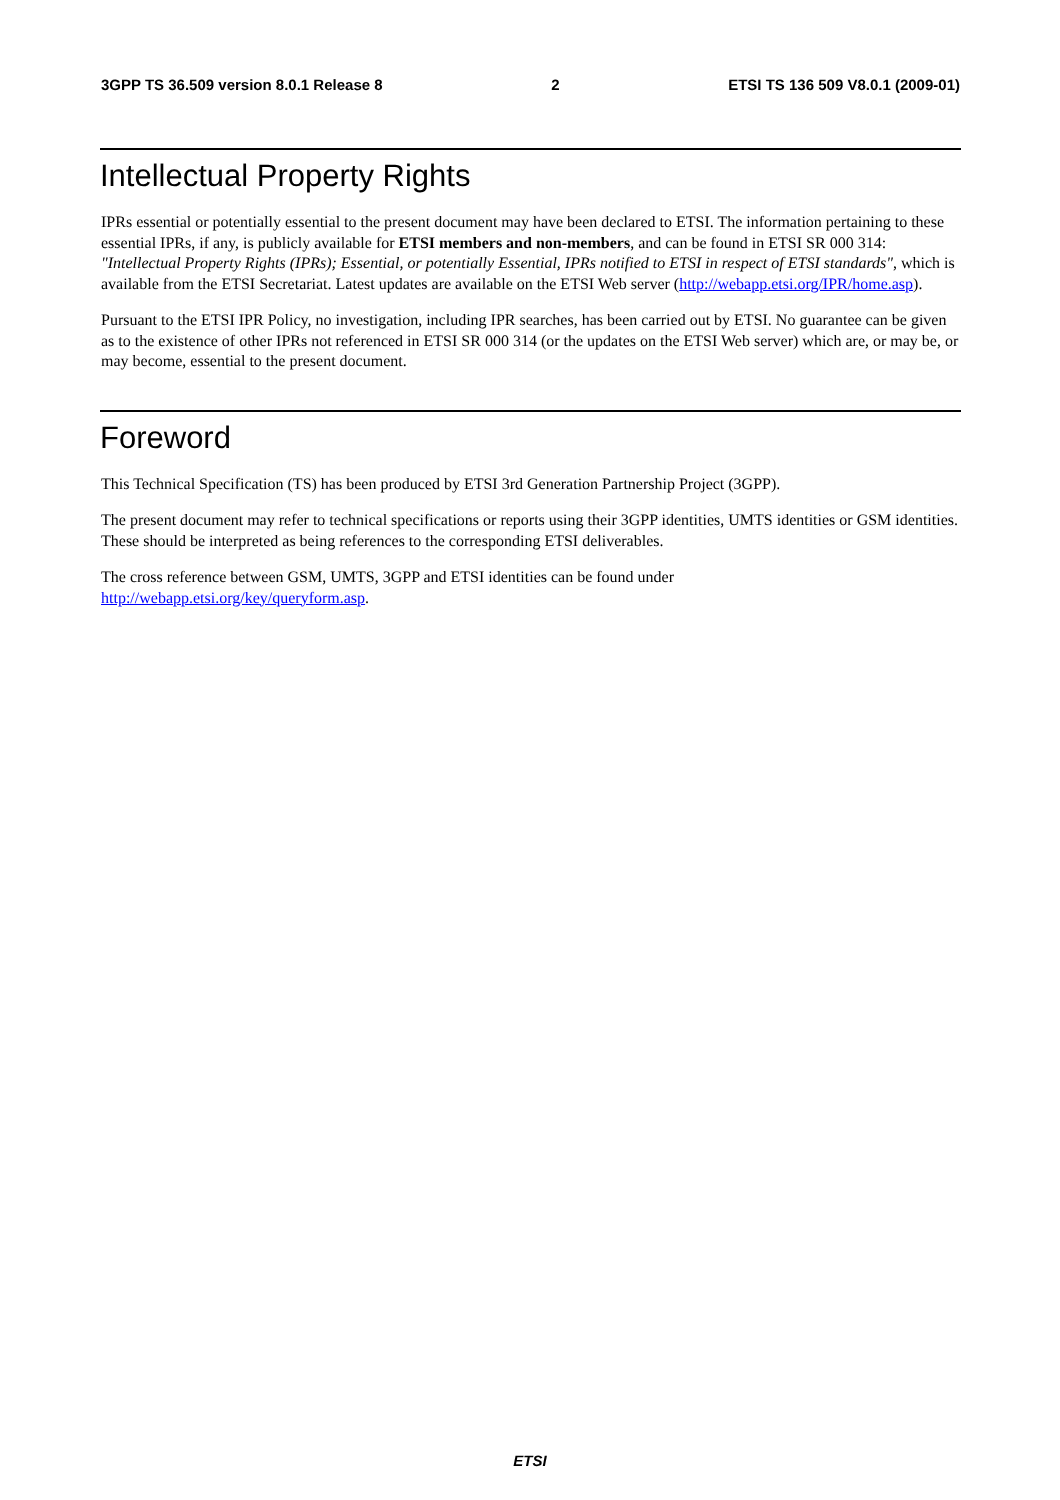3GPP TS 36.509 version 8.0.1 Release 8 2 ETSI TS 136 509 V8.0.1 (2009-01)
Intellectual Property Rights
IPRs essential or potentially essential to the present document may have been declared to ETSI. The information pertaining to these essential IPRs, if any, is publicly available for ETSI members and non-members, and can be found in ETSI SR 000 314: "Intellectual Property Rights (IPRs); Essential, or potentially Essential, IPRs notified to ETSI in respect of ETSI standards", which is available from the ETSI Secretariat. Latest updates are available on the ETSI Web server (http://webapp.etsi.org/IPR/home.asp).
Pursuant to the ETSI IPR Policy, no investigation, including IPR searches, has been carried out by ETSI. No guarantee can be given as to the existence of other IPRs not referenced in ETSI SR 000 314 (or the updates on the ETSI Web server) which are, or may be, or may become, essential to the present document.
Foreword
This Technical Specification (TS) has been produced by ETSI 3rd Generation Partnership Project (3GPP).
The present document may refer to technical specifications or reports using their 3GPP identities, UMTS identities or GSM identities. These should be interpreted as being references to the corresponding ETSI deliverables.
The cross reference between GSM, UMTS, 3GPP and ETSI identities can be found under
http://webapp.etsi.org/key/queryform.asp.
ETSI